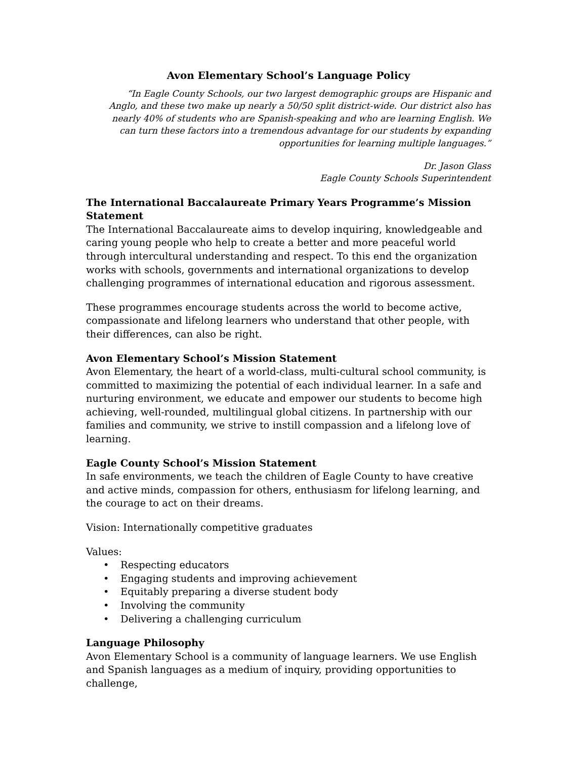Avon Elementary School’s Language Policy
“In Eagle County Schools, our two largest demographic groups are Hispanic and Anglo, and these two make up nearly a 50/50 split district-wide. Our district also has nearly 40% of students who are Spanish-speaking and who are learning English. We can turn these factors into a tremendous advantage for our students by expanding opportunities for learning multiple languages.”
Dr. Jason Glass
Eagle County Schools Superintendent
The International Baccalaureate Primary Years Programme’s Mission Statement
The International Baccalaureate aims to develop inquiring, knowledgeable and caring young people who help to create a better and more peaceful world through intercultural understanding and respect. To this end the organization works with schools, governments and international organizations to develop challenging programmes of international education and rigorous assessment.
These programmes encourage students across the world to become active, compassionate and lifelong learners who understand that other people, with their differences, can also be right.
Avon Elementary School’s Mission Statement
Avon Elementary, the heart of a world-class, multi-cultural school community, is committed to maximizing the potential of each individual learner. In a safe and nurturing environment, we educate and empower our students to become high achieving, well-rounded, multilingual global citizens. In partnership with our families and community, we strive to instill compassion and a lifelong love of learning.
Eagle County School’s Mission Statement
In safe environments, we teach the children of Eagle County to have creative and active minds, compassion for others, enthusiasm for lifelong learning, and the courage to act on their dreams.
Vision: Internationally competitive graduates
Values:
• Respecting educators
• Engaging students and improving achievement
• Equitably preparing a diverse student body
• Involving the community
• Delivering a challenging curriculum
Language Philosophy
Avon Elementary School is a community of language learners. We use English and Spanish languages as a medium of inquiry, providing opportunities to challenge,